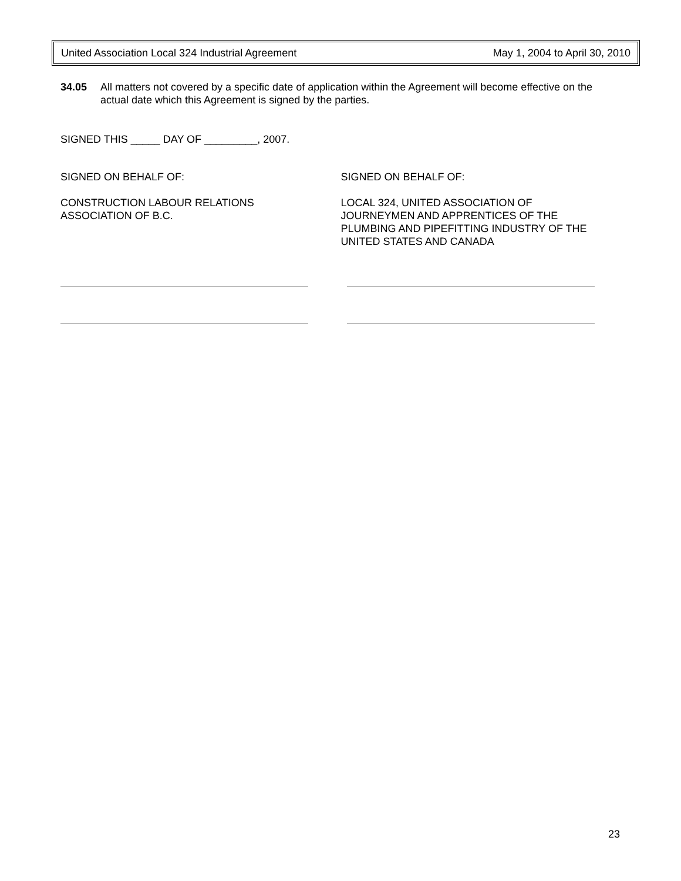United Association Local 324 Industrial Agreement May 1, 2004 to April 30, 2010
34.05 All matters not covered by a specific date of application within the Agreement will become effective on the actual date which this Agreement is signed by the parties.
SIGNED THIS _____ DAY OF _________, 2007.
SIGNED ON BEHALF OF:
CONSTRUCTION LABOUR RELATIONS
ASSOCIATION OF B.C.
SIGNED ON BEHALF OF:
LOCAL 324, UNITED ASSOCIATION OF
JOURNEYMEN AND APPRENTICES OF THE
PLUMBING AND PIPEFITTING INDUSTRY OF THE
UNITED STATES AND CANADA
23